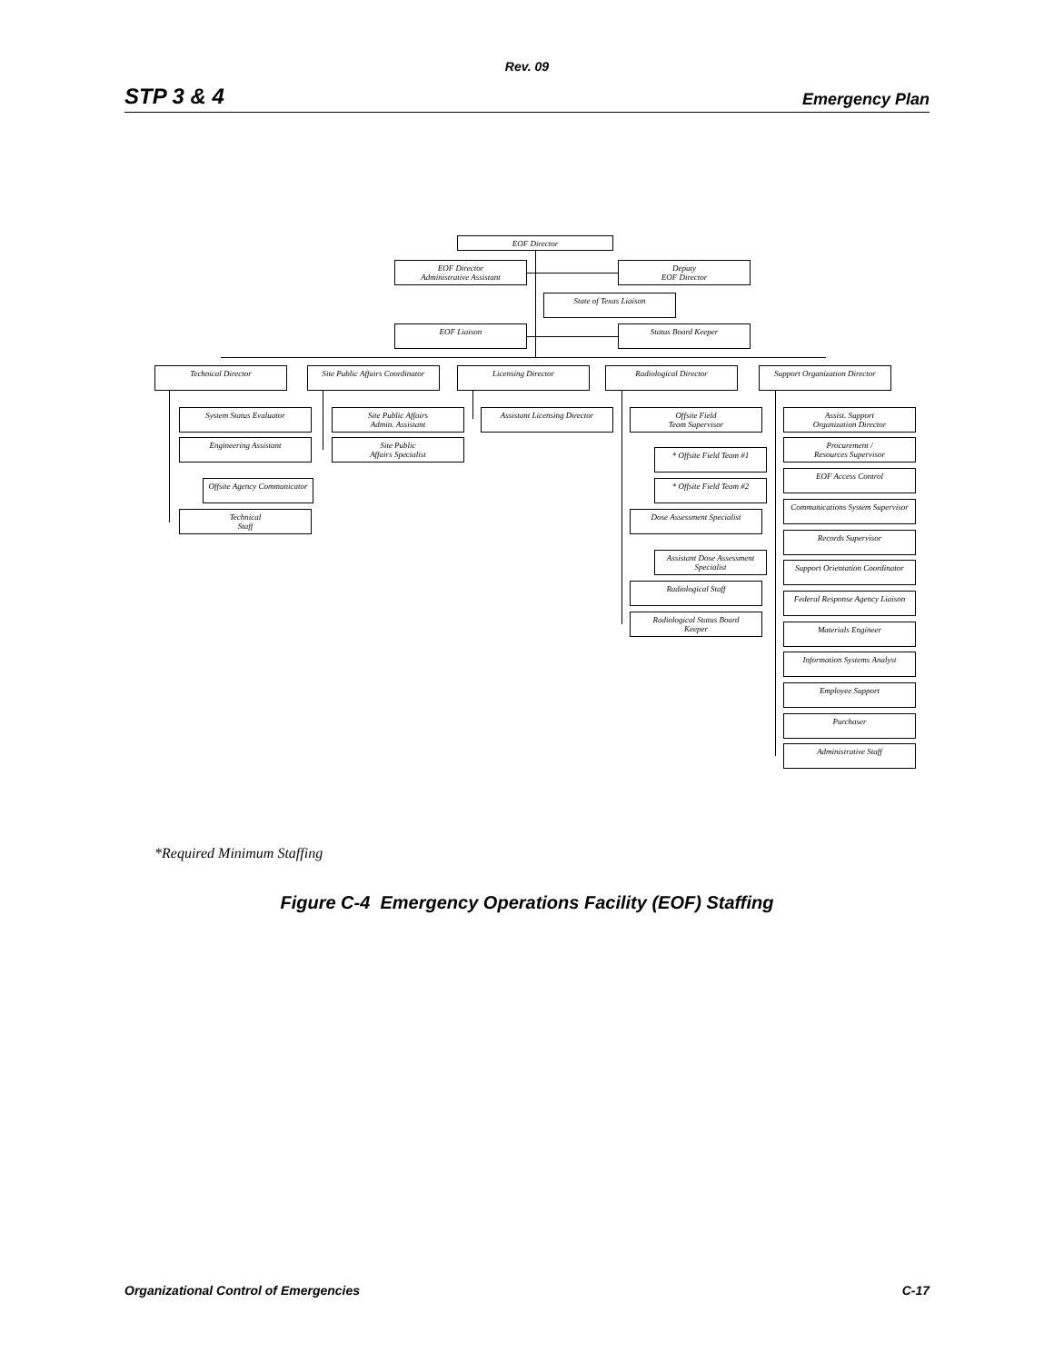Rev. 09
STP 3 & 4 Emergency Plan
EOF Director
EOF Director
Administrative Assistant
Deputy
EOF Director
State of Texas Liaison
EOF Liaison Status Board Keeper
Technical Director
Site Public Affairs Coordinator
Licensing Director Radiological Director
Support Organization Director
System Status Evaluator
Engineering Assistant
Offsite Agency Communicator
Technical
Staff
Site Public Affairs
Admin. Assistant
Site Public
Affairs Specialist
Assistant Licensing Director
Offsite Field
Team Supervisor
* Offsite Field Team #1
* Offsite Field Team #2
Dose Assessment Specialist
Assistant Dose Assessment
Specialist
Radiological Staff
Radiological Status Board
Keeper
Assist. Support
Organization Director
Procurement /
Resources Supervisor
EOF Access Control
Communications System Supervisor
Records Supervisor
Support Orientation Coordinator
Federal Response Agency Liaison
Materials Engineer
Information Systems Analyst
Employee Support
Purchaser
Administrative Staff
*Required Minimum Staffing
Figure C-4 Emergency Operations Facility (EOF) Staffing
Organizational Control of Emergencies C-17